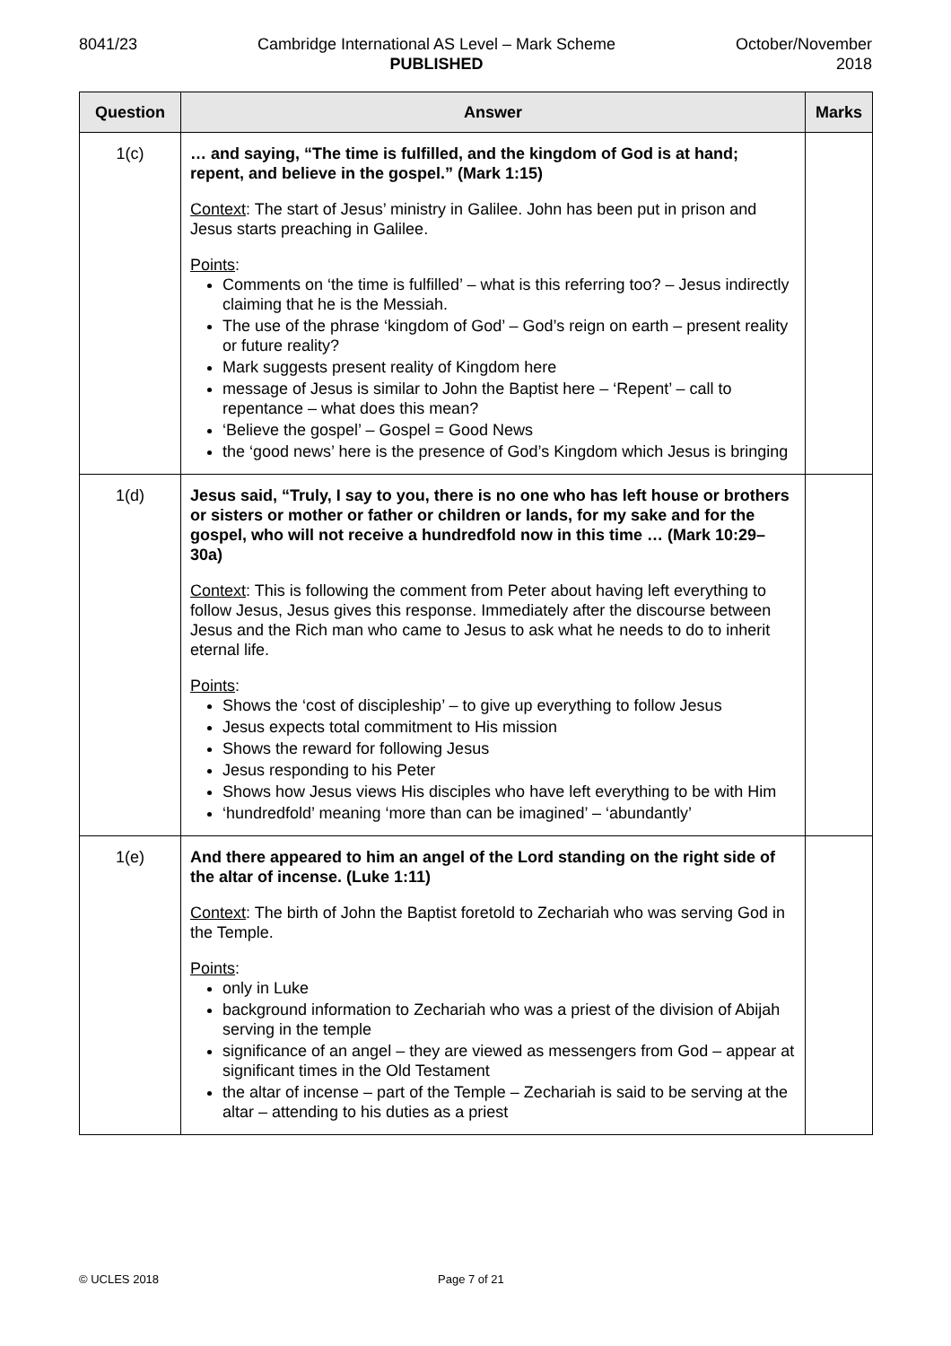8041/23 Cambridge International AS Level – Mark Scheme
PUBLISHED
October/November
2018
| Question | Answer | Marks |
| --- | --- | --- |
| 1(c) | … and saying, “The time is fulfilled, and the kingdom of God is at hand; repent, and believe in the gospel.” (Mark 1:15) Context : The start of Jesus’ ministry in Galilee. John has been put in prison and Jesus starts preaching in Galilee. Points : Comments on ‘the time is fulfilled’ – what is this referring too? – Jesus indirectly claiming that he is the Messiah. The use of the phrase ‘kingdom of God’ – God’s reign on earth – present reality or future reality? Mark suggests present reality of Kingdom here message of Jesus is similar to John the Baptist here – ‘Repent’ – call to repentance – what does this mean? ‘Believe the gospel’ – Gospel = Good News the ‘good news’ here is the presence of God’s Kingdom which Jesus is bringing | |
| 1(d) | Jesus said, “Truly, I say to you, there is no one who has left house or brothers or sisters or mother or father or children or lands, for my sake and for the gospel, who will not receive a hundredfold now in this time … (Mark 10:29–30a) Context : This is following the comment from Peter about having left everything to follow Jesus, Jesus gives this response. Immediately after the discourse between Jesus and the Rich man who came to Jesus to ask what he needs to do to inherit eternal life. Points : Shows the ‘cost of discipleship’ – to give up everything to follow Jesus Jesus expects total commitment to His mission Shows the reward for following Jesus Jesus responding to his Peter Shows how Jesus views His disciples who have left everything to be with Him ‘hundredfold’ meaning ‘more than can be imagined’ – ‘abundantly’ | |
| 1(e) | And there appeared to him an angel of the Lord standing on the right side of the altar of incense. (Luke 1:11) Context : The birth of John the Baptist foretold to Zechariah who was serving God in the Temple. Points : only in Luke background information to Zechariah who was a priest of the division of Abijah serving in the temple significance of an angel – they are viewed as messengers from God – appear at significant times in the Old Testament the altar of incense – part of the Temple – Zechariah is said to be serving at the altar – attending to his duties as a priest | |
© UCLES 2018 Page 7 of 21